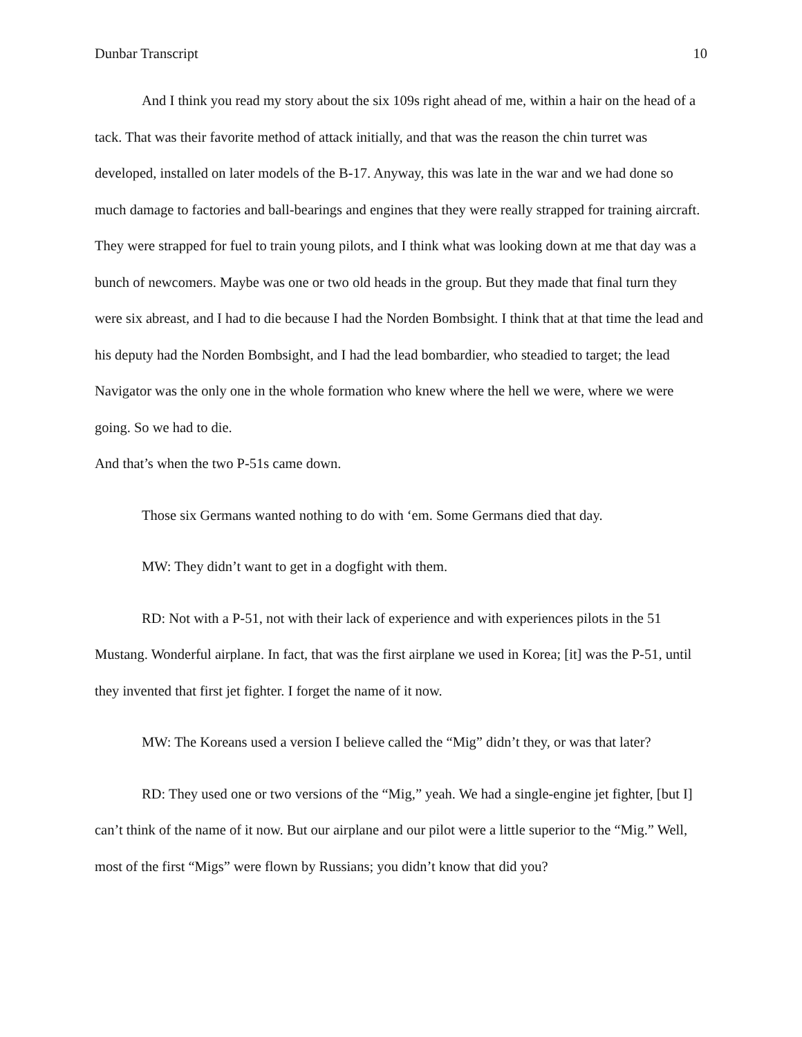Dunbar Transcript 10
And I think you read my story about the six 109s right ahead of me, within a hair on the head of a tack. That was their favorite method of attack initially, and that was the reason the chin turret was developed, installed on later models of the B-17. Anyway, this was late in the war and we had done so much damage to factories and ball-bearings and engines that they were really strapped for training aircraft. They were strapped for fuel to train young pilots, and I think what was looking down at me that day was a bunch of newcomers. Maybe was one or two old heads in the group. But they made that final turn they were six abreast, and I had to die because I had the Norden Bombsight. I think that at that time the lead and his deputy had the Norden Bombsight, and I had the lead bombardier, who steadied to target; the lead Navigator was the only one in the whole formation who knew where the hell we were, where we were going. So we had to die.
And that’s when the two P-51s came down.
Those six Germans wanted nothing to do with ‘em. Some Germans died that day.
MW: They didn’t want to get in a dogfight with them.
RD: Not with a P-51, not with their lack of experience and with experiences pilots in the 51 Mustang. Wonderful airplane. In fact, that was the first airplane we used in Korea; [it] was the P-51, until they invented that first jet fighter. I forget the name of it now.
MW: The Koreans used a version I believe called the “Mig” didn’t they, or was that later?
RD: They used one or two versions of the “Mig,” yeah. We had a single-engine jet fighter, [but I] can’t think of the name of it now. But our airplane and our pilot were a little superior to the “Mig.” Well, most of the first “Migs” were flown by Russians; you didn’t know that did you?